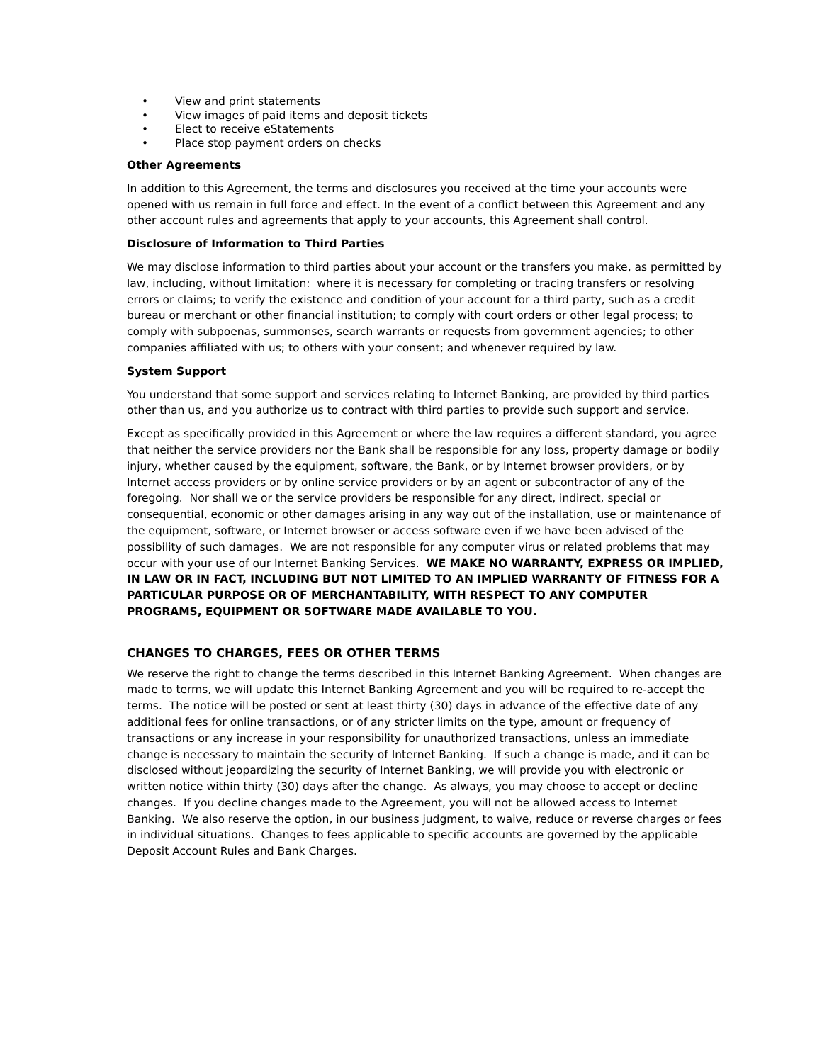• View and print statements
• View images of paid items and deposit tickets
• Elect to receive eStatements
• Place stop payment orders on checks
Other Agreements
In addition to this Agreement, the terms and disclosures you received at the time your accounts were opened with us remain in full force and effect. In the event of a conflict between this Agreement and any other account rules and agreements that apply to your accounts, this Agreement shall control.
Disclosure of Information to Third Parties
We may disclose information to third parties about your account or the transfers you make, as permitted by law, including, without limitation: where it is necessary for completing or tracing transfers or resolving errors or claims; to verify the existence and condition of your account for a third party, such as a credit bureau or merchant or other financial institution; to comply with court orders or other legal process; to comply with subpoenas, summonses, search warrants or requests from government agencies; to other companies affiliated with us; to others with your consent; and whenever required by law.
System Support
You understand that some support and services relating to Internet Banking, are provided by third parties other than us, and you authorize us to contract with third parties to provide such support and service.
Except as specifically provided in this Agreement or where the law requires a different standard, you agree that neither the service providers nor the Bank shall be responsible for any loss, property damage or bodily injury, whether caused by the equipment, software, the Bank, or by Internet browser providers, or by Internet access providers or by online service providers or by an agent or subcontractor of any of the foregoing. Nor shall we or the service providers be responsible for any direct, indirect, special or consequential, economic or other damages arising in any way out of the installation, use or maintenance of the equipment, software, or Internet browser or access software even if we have been advised of the possibility of such damages. We are not responsible for any computer virus or related problems that may occur with your use of our Internet Banking Services. WE MAKE NO WARRANTY, EXPRESS OR IMPLIED, IN LAW OR IN FACT, INCLUDING BUT NOT LIMITED TO AN IMPLIED WARRANTY OF FITNESS FOR A PARTICULAR PURPOSE OR OF MERCHANTABILITY, WITH RESPECT TO ANY COMPUTER PROGRAMS, EQUIPMENT OR SOFTWARE MADE AVAILABLE TO YOU.
CHANGES TO CHARGES, FEES OR OTHER TERMS
We reserve the right to change the terms described in this Internet Banking Agreement. When changes are made to terms, we will update this Internet Banking Agreement and you will be required to re-accept the terms. The notice will be posted or sent at least thirty (30) days in advance of the effective date of any additional fees for online transactions, or of any stricter limits on the type, amount or frequency of transactions or any increase in your responsibility for unauthorized transactions, unless an immediate change is necessary to maintain the security of Internet Banking. If such a change is made, and it can be disclosed without jeopardizing the security of Internet Banking, we will provide you with electronic or written notice within thirty (30) days after the change. As always, you may choose to accept or decline changes. If you decline changes made to the Agreement, you will not be allowed access to Internet Banking. We also reserve the option, in our business judgment, to waive, reduce or reverse charges or fees in individual situations. Changes to fees applicable to specific accounts are governed by the applicable Deposit Account Rules and Bank Charges.